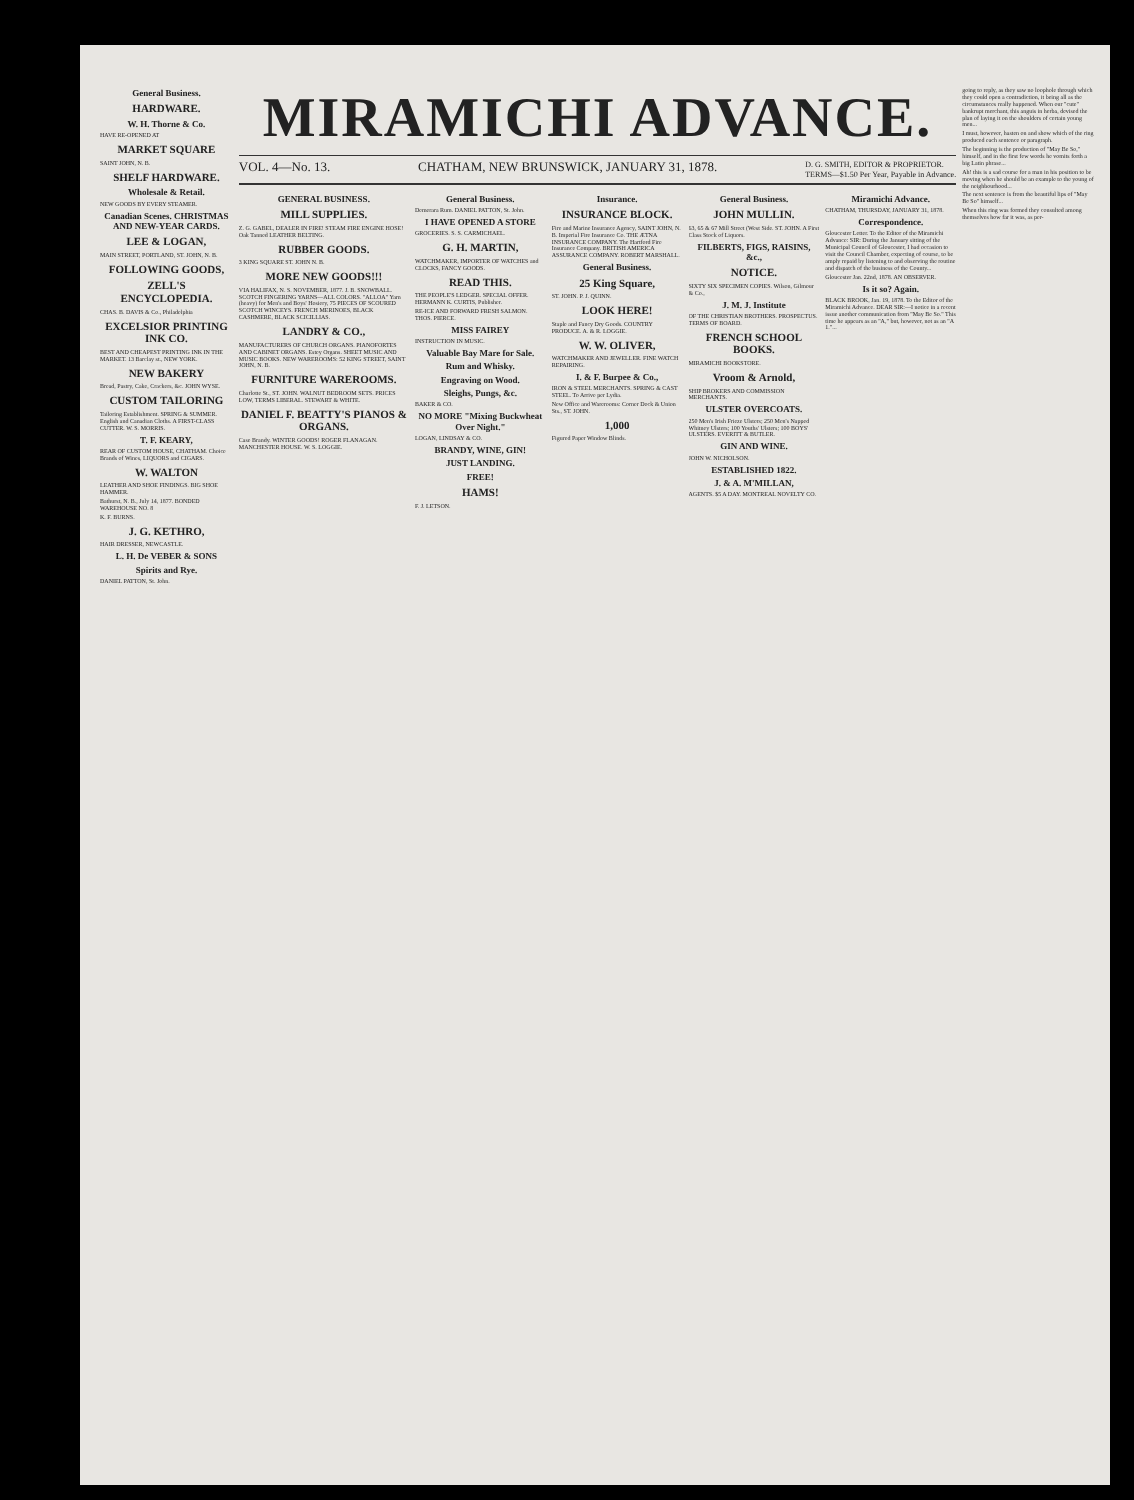General Business.
HARDWARE.
W. H. Thorne & Co.
HAVE RE-OPENED AT
MARKET SQUARE
SAINT JOHN, N. B.
SHELF HARDWARE.
Wholesale & Retail.
NEW GOODS BY EVERY STEAMER.
Canadian Scenes. CHRISTMAS AND NEW-YEAR CARDS.
LEE & LOGAN,
MAIN STREET, PORTLAND, ST. JOHN, N. B.
FOLLOWING GOODS,
ZELL'S ENCYCLOPEDIA.
CHAS. B. DAVIS & Co., Philadelphia
EXCELSIOR PRINTING INK CO.
BEST AND CHEAPEST PRINTING INK IN THE MARKET. 13 Barclay st., NEW YORK.
NEW BAKERY
Bread, Pastry, Cake, Crackers, &c. JOHN WYSE.
CUSTOM TAILORING
Tailoring Establishment. SPRING & SUMMER. English and Canadian Cloths. A FIRST-CLASS CUTTER. W. S. MORRIS.
T. F. KEARY,
REAR OF CUSTOM HOUSE, CHATHAM. Choice Brands of Wines, LIQUORS and CIGARS.
W. WALTON
LEATHER AND SHOE FINDINGS. BIG SHOE HAMMER.
Bathurst, N. B., July 14, 1877. BONDED WAREHOUSE NO. 8
K. F. BURNS.
J. G. KETHRO,
HAIR DRESSER, NEWCASTLE.
L. H. De VEBER & SONS
Spirits and Rye.
DANIEL PATTON, St. John.
MIRAMICHI ADVANCE.
VOL. 4—No. 13. CHATHAM, NEW BRUNSWICK, JANUARY 31, 1878. D. G. SMITH, EDITOR & PROPRIETOR.
TERMS—$1.50 Per Year, Payable in Advance.
GENERAL BUSINESS.
MILL SUPPLIES.
Z. G. GABEL, DEALER IN FIRE! STEAM FIRE ENGINE HOSE! Oak Tanned LEATHER BELTING.
RUBBER GOODS.
3 KING SQUARE ST. JOHN N. B.
MORE NEW GOODS!!!
VIA HALIFAX, N. S. NOVEMBER, 1877. J. B. SNOWBALL. SCOTCH FINGERING YARNS—ALL COLORS. "ALLOA" Yarn (heavy) for Men's and Boys' Hosiery, 75 PIECES OF SCOURED SCOTCH WINCEYS. FRENCH MERINOES, BLACK CASHMERE, BLACK SCICILLIAS.
LANDRY & CO.,
MANUFACTURERS OF CHURCH ORGANS. PIANOFORTES AND CABINET ORGANS. Estey Organs. SHEET MUSIC AND MUSIC BOOKS. NEW WAREROOMS: 52 KING STREET, SAINT JOHN, N. B.
FURNITURE WAREROOMS.
Charlotte St., ST. JOHN. WALNUT BEDROOM SETS. PRICES LOW, TERMS LIBERAL. STEWART & WHITE.
DANIEL F. BEATTY'S PIANOS & ORGANS.
Case Brandy. WINTER GOODS! ROGER FLANAGAN. MANCHESTER HOUSE. W. S. LOGGIE.
General Business.
Demerara Rum. DANIEL PATTON, St. John.
I HAVE OPENED A STORE
GROCERIES. S. S. CARMICHAEL.
G. H. MARTIN,
WATCHMAKER, IMPORTER OF WATCHES and CLOCKS, FANCY GOODS.
READ THIS.
THE PEOPLE'S LEDGER. SPECIAL OFFER. HERMANN K. CURTIS, Publisher.
RE-ICE AND FORWARD FRESH SALMON. THOS. PIERCE.
MISS FAIREY
INSTRUCTION IN MUSIC.
Valuable Bay Mare for Sale.
Rum and Whisky.
Engraving on Wood.
Sleighs, Pungs, &c.
BAKER & CO.
NO MORE "Mixing Buckwheat Over Night."
LOGAN, LINDSAY & CO.
BRANDY, WINE, GIN!
JUST LANDING.
FREE!
HAMS!
F. J. LETSON.
Insurance.
INSURANCE BLOCK.
Fire and Marine Insurance Agency, SAINT JOHN, N. B. Imperial Fire Insurance Co. THE ÆTNA INSURANCE COMPANY. The Hartford Fire Insurance Company. BRITISH AMERICA ASSURANCE COMPANY. ROBERT MARSHALL.
General Business.
25 King Square,
ST. JOHN. P. J. QUINN.
LOOK HERE!
Staple and Fancy Dry Goods. COUNTRY PRODUCE. A. & R. LOGGIE.
W. W. OLIVER,
WATCHMAKER AND JEWELLER. FINE WATCH REPAIRING.
I. & F. Burpee & Co.,
IRON & STEEL MERCHANTS. SPRING & CAST STEEL. To Arrive per Lydia.
New Office and Warerooms: Corner Dock & Union Sts., ST. JOHN.
1,000
Figured Paper Window Blinds.
General Business.
JOHN MULLIN.
63, 65 & 67 Mill Street (West Side. ST. JOHN. A First Class Stock of Liquors.
FILBERTS, FIGS, RAISINS, &c.,
NOTICE.
SIXTY SIX SPECIMEN COPIES. Wilson, Gilmour & Co.,
J. M. J. Institute
OF THE CHRISTIAN BROTHERS. PROSPECTUS. TERMS OF BOARD.
FRENCH SCHOOL BOOKS.
MIRAMICHI BOOKSTORE.
Vroom & Arnold,
SHIP BROKERS AND COMMISSION MERCHANTS.
ULSTER OVERCOATS.
250 Men's Irish Frieze Ulsters; 250 Men's Napped Whitney Ulsters; 100 Youths' Ulsters; 100 BOYS' ULSTERS. EVERITT & BUTLER.
GIN AND WINE.
JOHN W. NICHOLSON.
ESTABLISHED 1822.
J. & A. M'MILLAN,
AGENTS. $5 A DAY. MONTREAL NOVELTY CO.
Miramichi Advance.
CHATHAM, THURSDAY, JANUARY 31, 1878.
Correspondence.
Gloucester Letter. To the Editor of the Miramichi Advance: SIR: During the January sitting of the Municipal Council of Gloucester, I had occasion to visit the Council Chamber, expecting of course, to be amply repaid by listening to and observing the routine and dispatch of the business of the County...
Gloucester Jan. 22nd, 1878. AN OBSERVER.
Is it so? Again.
BLACK BROOK, Jan. 19, 1878. To the Editor of the Miramichi Advance. DEAR SIR:—I notice in a recent issue another communication from "May Be So." This time he appears as an "A," but, however, not as an "A 1."...
going to reply, as they saw no loophole through which they could open a contradiction, it being all as the circumstances really happened. When our "cute" bankrupt merchant, this anguis in herba, devised the plan of laying it on the shoulders of certain young men...
I must, however, hasten on and show which of the ring produced each sentence or paragraph.
The beginning is the production of "May Be So," himself, and in the first few words he vomits forth a big Latin phrase...
Ah! this is a sad course for a man in his position to be moving when he should be an example to the young of the neighbourhood...
The next sentence is from the beautiful lips of "May Be So" himself...
When this ring was formed they consulted among themselves how far it was, as per-